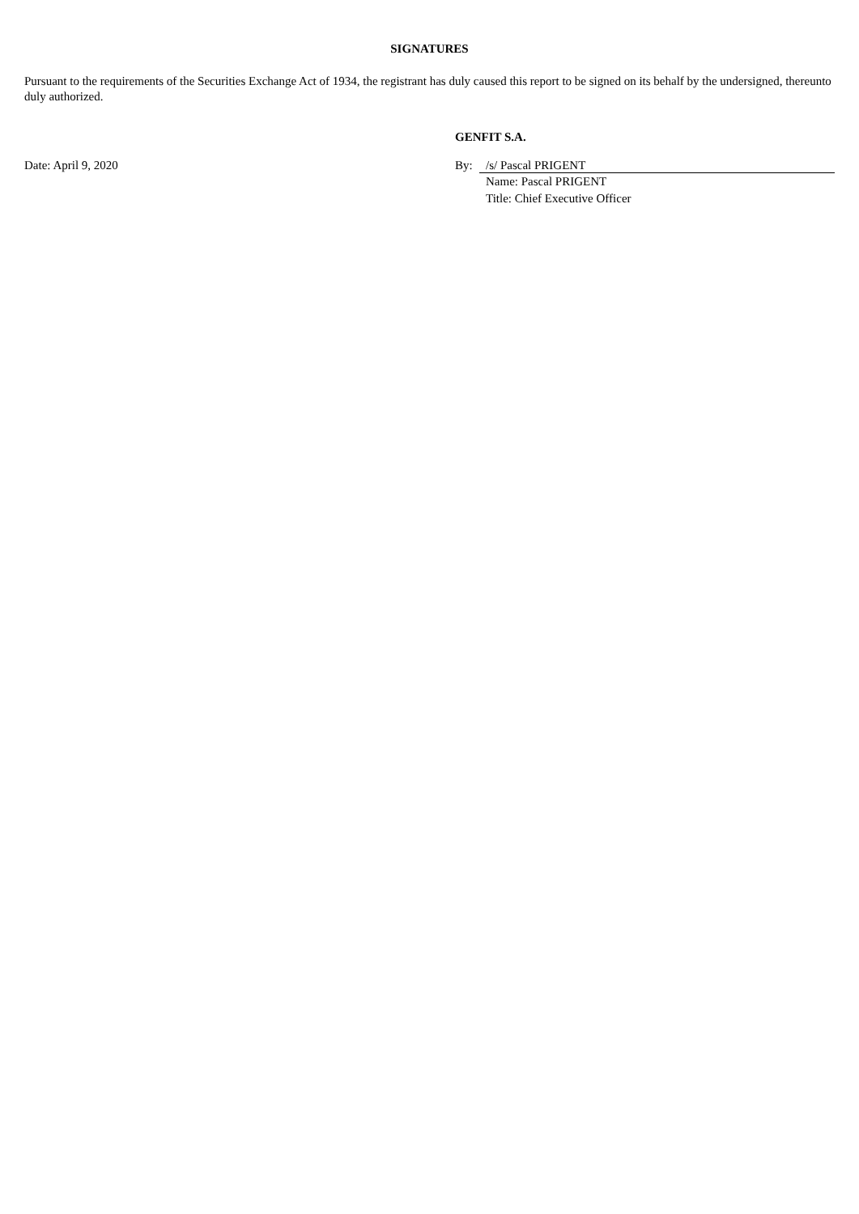SIGNATURES
Pursuant to the requirements of the Securities Exchange Act of 1934, the registrant has duly caused this report to be signed on its behalf by the undersigned, thereunto duly authorized.
GENFIT S.A.
Date: April 9, 2020 By: /s/ Pascal PRIGENT
Name: Pascal PRIGENT
Title: Chief Executive Officer